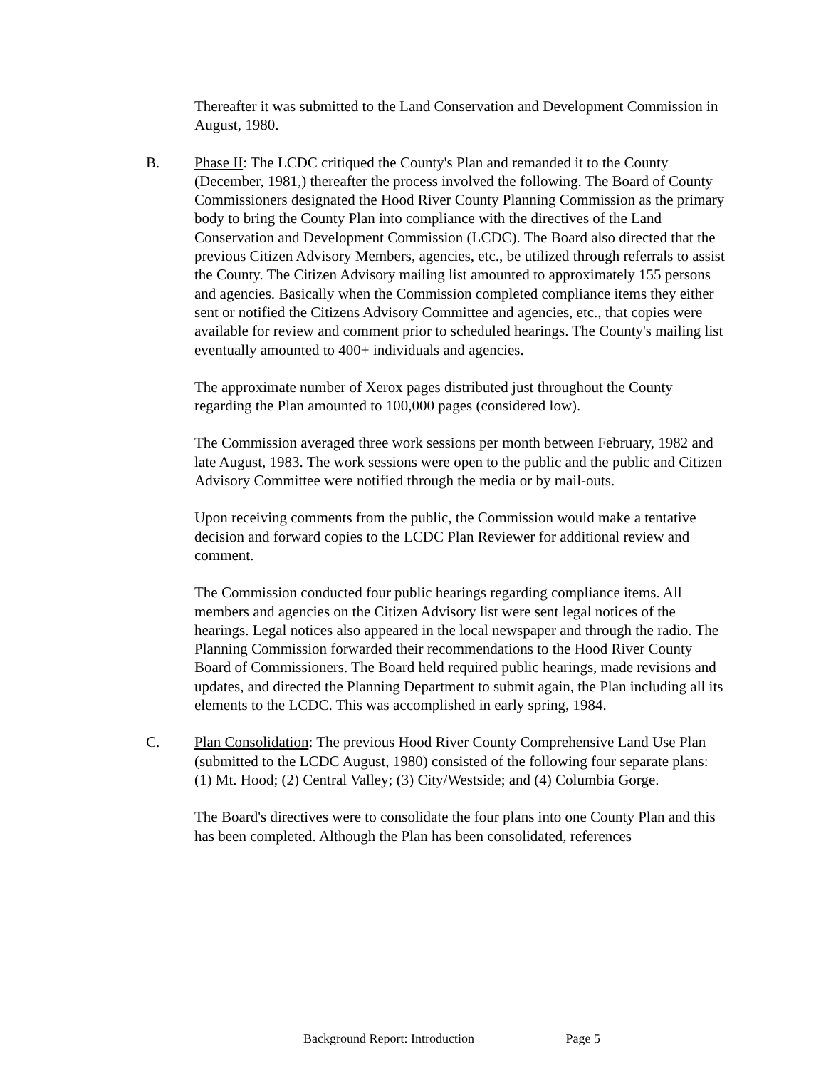Thereafter it was submitted to the Land Conservation and Development Commission in August, 1980.
B. Phase II: The LCDC critiqued the County's Plan and remanded it to the County (December, 1981,) thereafter the process involved the following. The Board of County Commissioners designated the Hood River County Planning Commission as the primary body to bring the County Plan into compliance with the directives of the Land Conservation and Development Commission (LCDC). The Board also directed that the previous Citizen Advisory Members, agencies, etc., be utilized through referrals to assist the County. The Citizen Advisory mailing list amounted to approximately 155 persons and agencies. Basically when the Commission completed compliance items they either sent or notified the Citizens Advisory Committee and agencies, etc., that copies were available for review and comment prior to scheduled hearings. The County's mailing list eventually amounted to 400+ individuals and agencies.
The approximate number of Xerox pages distributed just throughout the County regarding the Plan amounted to 100,000 pages (considered low).
The Commission averaged three work sessions per month between February, 1982 and late August, 1983. The work sessions were open to the public and the public and Citizen Advisory Committee were notified through the media or by mail-outs.
Upon receiving comments from the public, the Commission would make a tentative decision and forward copies to the LCDC Plan Reviewer for additional review and comment.
The Commission conducted four public hearings regarding compliance items. All members and agencies on the Citizen Advisory list were sent legal notices of the hearings. Legal notices also appeared in the local newspaper and through the radio. The Planning Commission forwarded their recommendations to the Hood River County Board of Commissioners. The Board held required public hearings, made revisions and updates, and directed the Planning Department to submit again, the Plan including all its elements to the LCDC. This was accomplished in early spring, 1984.
C. Plan Consolidation: The previous Hood River County Comprehensive Land Use Plan (submitted to the LCDC August, 1980) consisted of the following four separate plans: (1) Mt. Hood; (2) Central Valley; (3) City/Westside; and (4) Columbia Gorge.
The Board's directives were to consolidate the four plans into one County Plan and this has been completed. Although the Plan has been consolidated, references
Background Report: Introduction Page 5